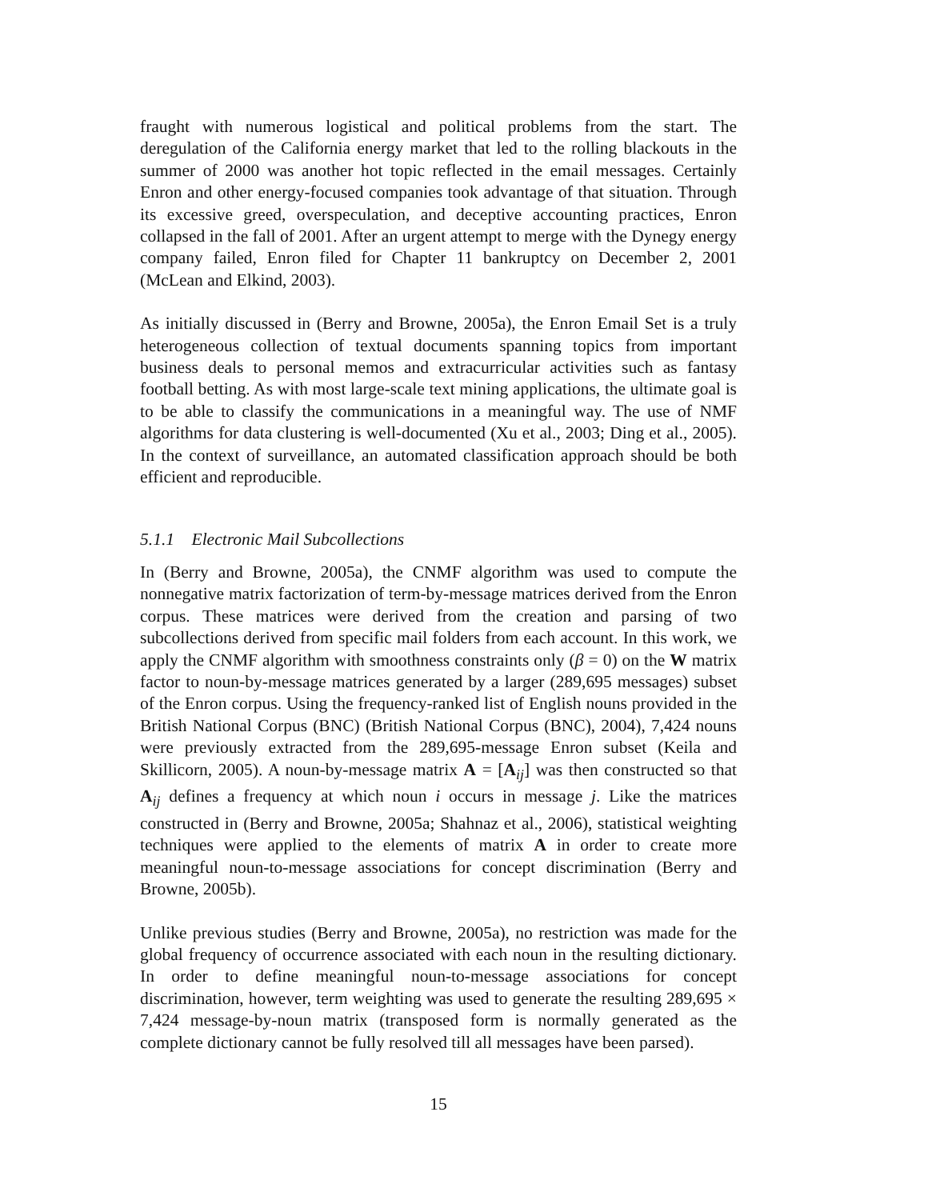fraught with numerous logistical and political problems from the start. The deregulation of the California energy market that led to the rolling blackouts in the summer of 2000 was another hot topic reflected in the email messages. Certainly Enron and other energy-focused companies took advantage of that situation. Through its excessive greed, overspeculation, and deceptive accounting practices, Enron collapsed in the fall of 2001. After an urgent attempt to merge with the Dynegy energy company failed, Enron filed for Chapter 11 bankruptcy on December 2, 2001 (McLean and Elkind, 2003).
As initially discussed in (Berry and Browne, 2005a), the Enron Email Set is a truly heterogeneous collection of textual documents spanning topics from important business deals to personal memos and extracurricular activities such as fantasy football betting. As with most large-scale text mining applications, the ultimate goal is to be able to classify the communications in a meaningful way. The use of NMF algorithms for data clustering is well-documented (Xu et al., 2003; Ding et al., 2005). In the context of surveillance, an automated classification approach should be both efficient and reproducible.
5.1.1 Electronic Mail Subcollections
In (Berry and Browne, 2005a), the CNMF algorithm was used to compute the nonnegative matrix factorization of term-by-message matrices derived from the Enron corpus. These matrices were derived from the creation and parsing of two subcollections derived from specific mail folders from each account. In this work, we apply the CNMF algorithm with smoothness constraints only (β = 0) on the W matrix factor to noun-by-message matrices generated by a larger (289,695 messages) subset of the Enron corpus. Using the frequency-ranked list of English nouns provided in the British National Corpus (BNC) (British National Corpus (BNC), 2004), 7,424 nouns were previously extracted from the 289,695-message Enron subset (Keila and Skillicorn, 2005). A noun-by-message matrix A = [A<sub>ij</sub>] was then constructed so that A<sub>ij</sub> defines a frequency at which noun i occurs in message j. Like the matrices constructed in (Berry and Browne, 2005a; Shahnaz et al., 2006), statistical weighting techniques were applied to the elements of matrix A in order to create more meaningful noun-to-message associations for concept discrimination (Berry and Browne, 2005b).
Unlike previous studies (Berry and Browne, 2005a), no restriction was made for the global frequency of occurrence associated with each noun in the resulting dictionary. In order to define meaningful noun-to-message associations for concept discrimination, however, term weighting was used to generate the resulting 289,695 × 7,424 message-by-noun matrix (transposed form is normally generated as the complete dictionary cannot be fully resolved till all messages have been parsed).
15